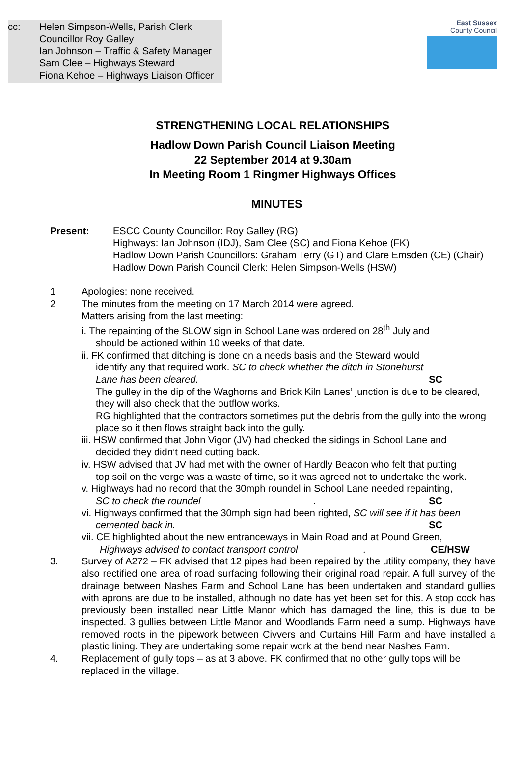cc: Helen Simpson-Wells, Parish Clerk
Councillor Roy Galley
Ian Johnson – Traffic & Safety Manager
Sam Clee – Highways Steward
Fiona Kehoe – Highways Liaison Officer
East Sussex
County Council
STRENGTHENING LOCAL RELATIONSHIPS
Hadlow Down Parish Council Liaison Meeting
22 September 2014 at 9.30am
In Meeting Room 1 Ringmer Highways Offices
MINUTES
Present: ESCC County Councillor: Roy Galley (RG)
Highways: Ian Johnson (IDJ), Sam Clee (SC) and Fiona Kehoe (FK)
Hadlow Down Parish Councillors: Graham Terry (GT) and Clare Emsden (CE) (Chair)
Hadlow Down Parish Council Clerk: Helen Simpson-Wells (HSW)
1 Apologies: none received.
2 The minutes from the meeting on 17 March 2014 were agreed.
Matters arising from the last meeting:
i. The repainting of the SLOW sign in School Lane was ordered on 28<sup>th</sup> July and
should be actioned within 10 weeks of that date.
ii. FK confirmed that ditching is done on a needs basis and the Steward would
identify any that required work. SC to check whether the ditch in Stonehurst
Lane has been cleared. SC
The gulley in the dip of the Waghorns and Brick Kiln Lanes’ junction is due to be cleared, they will also check that the outflow works.
RG highlighted that the contractors sometimes put the debris from the gully into the wrong place so it then flows straight back into the gully.
iii. HSW confirmed that John Vigor (JV) had checked the sidings in School Lane and
decided they didn’t need cutting back.
iv. HSW advised that JV had met with the owner of Hardly Beacon who felt that putting
top soil on the verge was a waste of time, so it was agreed not to undertake the work.
v. Highways had no record that the 30mph roundel in School Lane needed repainting,
SC to check the roundel. SC
vi. Highways confirmed that the 30mph sign had been righted, SC will see if it has been
cemented back in. SC
vii. CE highlighted about the new entranceways in Main Road and at Pound Green,
Highways advised to contact transport control. CE/HSW
3. Survey of A272 – FK advised that 12 pipes had been repaired by the utility company, they have also rectified one area of road surfacing following their original road repair. A full survey of the drainage between Nashes Farm and School Lane has been undertaken and standard gullies with aprons are due to be installed, although no date has yet been set for this. A stop cock has previously been installed near Little Manor which has damaged the line, this is due to be inspected. 3 gullies between Little Manor and Woodlands Farm need a sump. Highways have removed roots in the pipework between Civvers and Curtains Hill Farm and have installed a plastic lining. They are undertaking some repair work at the bend near Nashes Farm.
4. Replacement of gully tops – as at 3 above. FK confirmed that no other gully tops will be replaced in the village.